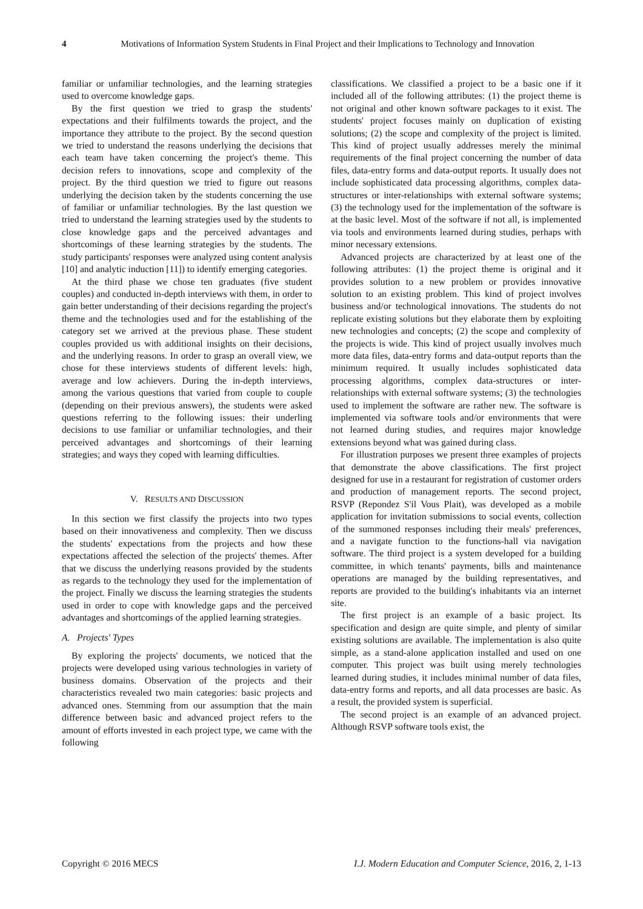4 Motivations of Information System Students in Final Project and their Implications to Technology and Innovation
familiar or unfamiliar technologies, and the learning strategies used to overcome knowledge gaps.
By the first question we tried to grasp the students' expectations and their fulfilments towards the project, and the importance they attribute to the project. By the second question we tried to understand the reasons underlying the decisions that each team have taken concerning the project's theme. This decision refers to innovations, scope and complexity of the project. By the third question we tried to figure out reasons underlying the decision taken by the students concerning the use of familiar or unfamiliar technologies. By the last question we tried to understand the learning strategies used by the students to close knowledge gaps and the perceived advantages and shortcomings of these learning strategies by the students. The study participants' responses were analyzed using content analysis [10] and analytic induction [11]) to identify emerging categories.
At the third phase we chose ten graduates (five student couples) and conducted in-depth interviews with them, in order to gain better understanding of their decisions regarding the project's theme and the technologies used and for the establishing of the category set we arrived at the previous phase. These student couples provided us with additional insights on their decisions, and the underlying reasons. In order to grasp an overall view, we chose for these interviews students of different levels: high, average and low achievers. During the in-depth interviews, among the various questions that varied from couple to couple (depending on their previous answers), the students were asked questions referring to the following issues: their underling decisions to use familiar or unfamiliar technologies, and their perceived advantages and shortcomings of their learning strategies; and ways they coped with learning difficulties.
V. RESULTS AND DISCUSSION
In this section we first classify the projects into two types based on their innovativeness and complexity. Then we discuss the students' expectations from the projects and how these expectations affected the selection of the projects' themes. After that we discuss the underlying reasons provided by the students as regards to the technology they used for the implementation of the project. Finally we discuss the learning strategies the students used in order to cope with knowledge gaps and the perceived advantages and shortcomings of the applied learning strategies.
A. Projects' Types
By exploring the projects' documents, we noticed that the projects were developed using various technologies in variety of business domains. Observation of the projects and their characteristics revealed two main categories: basic projects and advanced ones. Stemming from our assumption that the main difference between basic and advanced project refers to the amount of efforts invested in each project type, we came with the following
classifications. We classified a project to be a basic one if it included all of the following attributes: (1) the project theme is not original and other known software packages to it exist. The students' project focuses mainly on duplication of existing solutions; (2) the scope and complexity of the project is limited. This kind of project usually addresses merely the minimal requirements of the final project concerning the number of data files, data-entry forms and data-output reports. It usually does not include sophisticated data processing algorithms, complex data-structures or inter-relationships with external software systems; (3) the technology used for the implementation of the software is at the basic level. Most of the software if not all, is implemented via tools and environments learned during studies, perhaps with minor necessary extensions.
Advanced projects are characterized by at least one of the following attributes: (1) the project theme is original and it provides solution to a new problem or provides innovative solution to an existing problem. This kind of project involves business and/or technological innovations. The students do not replicate existing solutions but they elaborate them by exploiting new technologies and concepts; (2) the scope and complexity of the projects is wide. This kind of project usually involves much more data files, data-entry forms and data-output reports than the minimum required. It usually includes sophisticated data processing algorithms, complex data-structures or inter-relationships with external software systems; (3) the technologies used to implement the software are rather new. The software is implemented via software tools and/or environments that were not learned during studies, and requires major knowledge extensions beyond what was gained during class.
For illustration purposes we present three examples of projects that demonstrate the above classifications. The first project designed for use in a restaurant for registration of customer orders and production of management reports. The second project, RSVP (Repondez S'il Vous Plait), was developed as a mobile application for invitation submissions to social events, collection of the summoned responses including their meals' preferences, and a navigate function to the functions-hall via navigation software. The third project is a system developed for a building committee, in which tenants' payments, bills and maintenance operations are managed by the building representatives, and reports are provided to the building's inhabitants via an internet site.
The first project is an example of a basic project. Its specification and design are quite simple, and plenty of similar existing solutions are available. The implementation is also quite simple, as a stand-alone application installed and used on one computer. This project was built using merely technologies learned during studies, it includes minimal number of data files, data-entry forms and reports, and all data processes are basic. As a result, the provided system is superficial.
The second project is an example of an advanced project. Although RSVP software tools exist, the
Copyright © 2016 MECS I.J. Modern Education and Computer Science, 2016, 2, 1-13